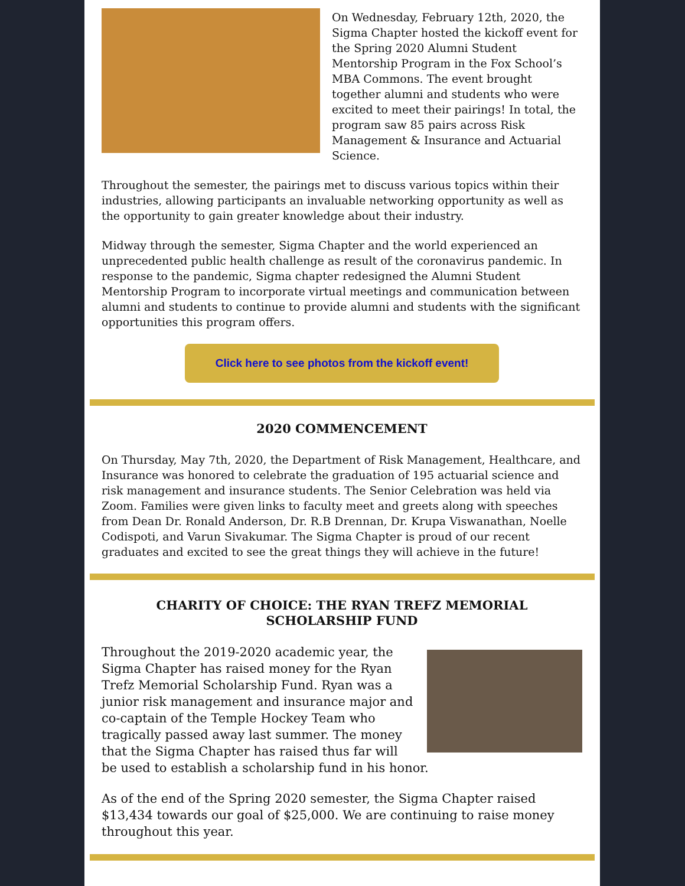On Wednesday, February 12th, 2020, the Sigma Chapter hosted the kickoff event for the Spring 2020 Alumni Student Mentorship Program in the Fox School’s MBA Commons. The event brought together alumni and students who were excited to meet their pairings! In total, the program saw 85 pairs across Risk Management & Insurance and Actuarial Science.
Throughout the semester, the pairings met to discuss various topics within their industries, allowing participants an invaluable networking opportunity as well as the opportunity to gain greater knowledge about their industry.
Midway through the semester, Sigma Chapter and the world experienced an unprecedented public health challenge as result of the coronavirus pandemic. In response to the pandemic, Sigma chapter redesigned the Alumni Student Mentorship Program to incorporate virtual meetings and communication between alumni and students to continue to provide alumni and students with the significant opportunities this program offers.
Click here to see photos from the kickoff event!
2020 COMMENCEMENT
On Thursday, May 7th, 2020, the Department of Risk Management, Healthcare, and Insurance was honored to celebrate the graduation of 195 actuarial science and risk management and insurance students. The Senior Celebration was held via Zoom. Families were given links to faculty meet and greets along with speeches from Dean Dr. Ronald Anderson, Dr. R.B Drennan, Dr. Krupa Viswanathan, Noelle Codispoti, and Varun Sivakumar. The Sigma Chapter is proud of our recent graduates and excited to see the great things they will achieve in the future!
CHARITY OF CHOICE: THE RYAN TREFZ MEMORIAL SCHOLARSHIP FUND
Throughout the 2019-2020 academic year, the Sigma Chapter has raised money for the Ryan Trefz Memorial Scholarship Fund. Ryan was a junior risk management and insurance major and co-captain of the Temple Hockey Team who tragically passed away last summer. The money that the Sigma Chapter has raised thus far will be used to establish a scholarship fund in his honor.
As of the end of the Spring 2020 semester, the Sigma Chapter raised $13,434 towards our goal of $25,000. We are continuing to raise money throughout this year.